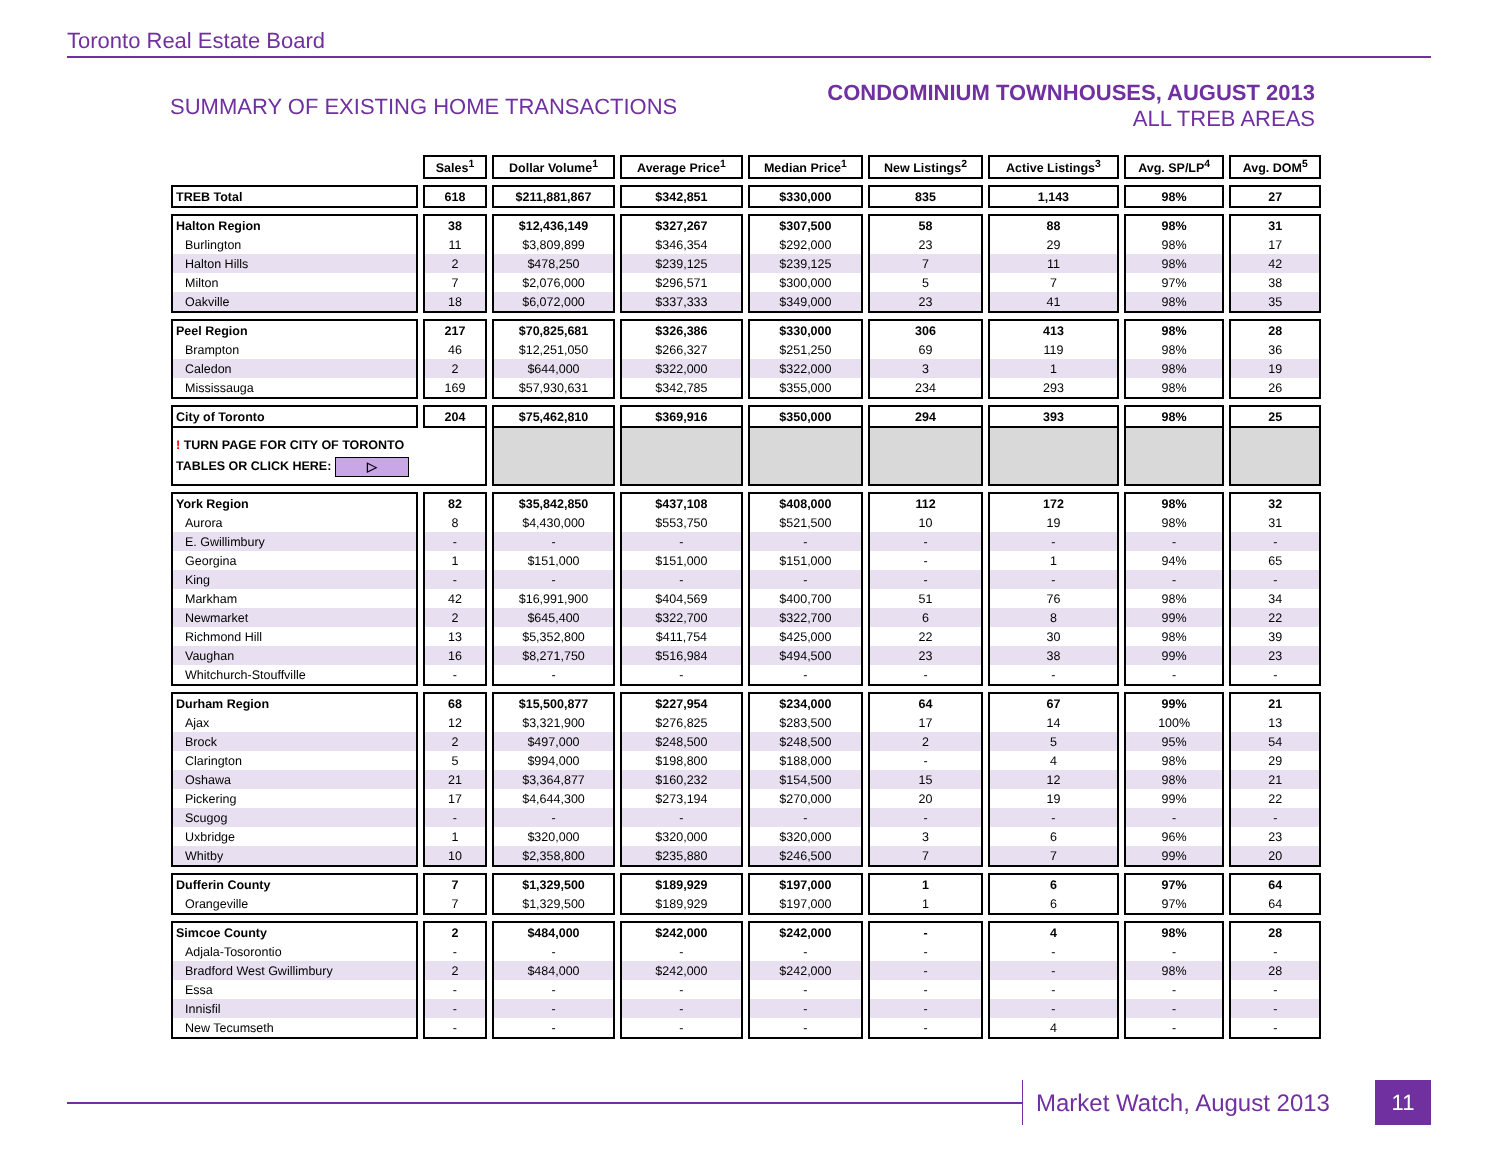Toronto Real Estate Board
SUMMARY OF EXISTING HOME TRANSACTIONS
CONDOMINIUM TOWNHOUSES, AUGUST 2013
ALL TREB AREAS
| | Sales<sup>1</sup> | Dollar Volume<sup>1</sup> | Average Price<sup>1</sup> | Median Price<sup>1</sup> | New Listings<sup>2</sup> | Active Listings<sup>3</sup> | Avg. SP/LP<sup>4</sup> | Avg. DOM<sup>5</sup> |
| TREB Total | 618 | $211,881,867 | $342,851 | $330,000 | 835 | 1,143 | 98% | 27 |
| Halton Region | 38 | $12,436,149 | $327,267 | $307,500 | 58 | 88 | 98% | 31 |
| Burlington | 11 | $3,809,899 | $346,354 | $292,000 | 23 | 29 | 98% | 17 |
| Halton Hills | 2 | $478,250 | $239,125 | $239,125 | 7 | 11 | 98% | 42 |
| Milton | 7 | $2,076,000 | $296,571 | $300,000 | 5 | 7 | 97% | 38 |
| Oakville | 18 | $6,072,000 | $337,333 | $349,000 | 23 | 41 | 98% | 35 |
| Peel Region | 217 | $70,825,681 | $326,386 | $330,000 | 306 | 413 | 98% | 28 |
| Brampton | 46 | $12,251,050 | $266,327 | $251,250 | 69 | 119 | 98% | 36 |
| Caledon | 2 | $644,000 | $322,000 | $322,000 | 3 | 1 | 98% | 19 |
| Mississauga | 169 | $57,930,631 | $342,785 | $355,000 | 234 | 293 | 98% | 26 |
| City of Toronto | 204 | $75,462,810 | $369,916 | $350,000 | 294 | 393 | 98% | 25 |
| ! TURN PAGE FOR CITY OF TORONTO TABLES OR CLICK HERE: ▷ | | | | | | | | |
| York Region | 82 | $35,842,850 | $437,108 | $408,000 | 112 | 172 | 98% | 32 |
| Aurora | 8 | $4,430,000 | $553,750 | $521,500 | 10 | 19 | 98% | 31 |
| E. Gwillimbury | - | - | - | - | - | - | - | - |
| Georgina | 1 | $151,000 | $151,000 | $151,000 | - | 1 | 94% | 65 |
| King | - | - | - | - | - | - | - | - |
| Markham | 42 | $16,991,900 | $404,569 | $400,700 | 51 | 76 | 98% | 34 |
| Newmarket | 2 | $645,400 | $322,700 | $322,700 | 6 | 8 | 99% | 22 |
| Richmond Hill | 13 | $5,352,800 | $411,754 | $425,000 | 22 | 30 | 98% | 39 |
| Vaughan | 16 | $8,271,750 | $516,984 | $494,500 | 23 | 38 | 99% | 23 |
| Whitchurch-Stouffville | - | - | - | - | - | - | - | - |
| Durham Region | 68 | $15,500,877 | $227,954 | $234,000 | 64 | 67 | 99% | 21 |
| Ajax | 12 | $3,321,900 | $276,825 | $283,500 | 17 | 14 | 100% | 13 |
| Brock | 2 | $497,000 | $248,500 | $248,500 | 2 | 5 | 95% | 54 |
| Clarington | 5 | $994,000 | $198,800 | $188,000 | - | 4 | 98% | 29 |
| Oshawa | 21 | $3,364,877 | $160,232 | $154,500 | 15 | 12 | 98% | 21 |
| Pickering | 17 | $4,644,300 | $273,194 | $270,000 | 20 | 19 | 99% | 22 |
| Scugog | - | - | - | - | - | - | - | - |
| Uxbridge | 1 | $320,000 | $320,000 | $320,000 | 3 | 6 | 96% | 23 |
| Whitby | 10 | $2,358,800 | $235,880 | $246,500 | 7 | 7 | 99% | 20 |
| Dufferin County | 7 | $1,329,500 | $189,929 | $197,000 | 1 | 6 | 97% | 64 |
| Orangeville | 7 | $1,329,500 | $189,929 | $197,000 | 1 | 6 | 97% | 64 |
| Simcoe County | 2 | $484,000 | $242,000 | $242,000 | - | 4 | 98% | 28 |
| Adjala-Tosorontio | - | - | - | - | - | - | - | - |
| Bradford West Gwillimbury | 2 | $484,000 | $242,000 | $242,000 | - | - | 98% | 28 |
| Essa | - | - | - | - | - | - | - | - |
| Innisfil | - | - | - | - | - | - | - | - |
| New Tecumseth | - | - | - | - | - | 4 | - | - |
Market Watch, August 2013 11